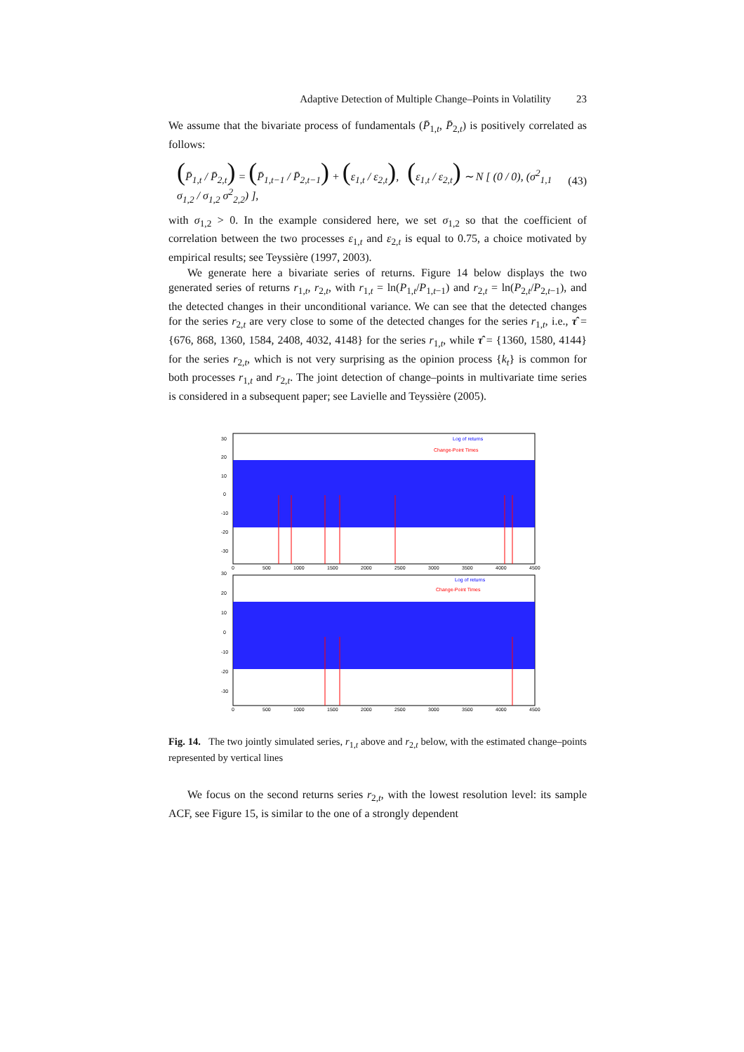Adaptive Detection of Multiple Change–Points in Volatility 23
We assume that the bivariate process of fundamentals (P̄<sub>1,t</sub>, P̄<sub>2,t</sub>) is positively correlated as follows:
(P̄<sub>1,t</sub> / P̄<sub>2,t</sub>) = (P̄<sub>1,t−1</sub> / P̄<sub>2,t−1</sub>) + (ε<sub>1,t</sub> / ε<sub>2,t</sub>), (ε<sub>1,t</sub> / ε<sub>2,t</sub>) ∼ N [ (0 / 0), (σ<sup>2</sup><sub>1,1</sub> σ<sub>1,2</sub> / σ<sub>1,2</sub> σ<sup>2</sup><sub>2,2</sub>) ], (43)
with σ<sub>1,2</sub> > 0. In the example considered here, we set σ<sub>1,2</sub> so that the coefficient of correlation between the two processes ε<sub>1,t</sub> and ε<sub>2,t</sub> is equal to 0.75, a choice motivated by empirical results; see Teyssière (1997, 2003).
We generate here a bivariate series of returns. Figure 14 below displays the two generated series of returns r<sub>1,t</sub>, r<sub>2,t</sub>, with r<sub>1,t</sub> = ln(P<sub>1,t</sub>/P<sub>1,t−1</sub>) and r<sub>2,t</sub> = ln(P<sub>2,t</sub>/P<sub>2,t−1</sub>), and the detected changes in their unconditional variance. We can see that the detected changes for the series r<sub>2,t</sub> are very close to some of the detected changes for the series r<sub>1,t</sub>, i.e., τ̂ = {676, 868, 1360, 1584, 2408, 4032, 4148} for the series r<sub>1,t</sub>, while τ̂ = {1360, 1580, 4144} for the series r<sub>2,t</sub>, which is not very surprising as the opinion process {k<sub>t</sub>} is common for both processes r<sub>1,t</sub> and r<sub>2,t</sub>. The joint detection of change–points in multivariate time series is considered in a subsequent paper; see Lavielle and Teyssière (2005).
30
20
10
0
-10
-20
-30
Log of returns
Change-Point Times
0
500
1000
1500
2000
2500
3000
3500
4000
4500
30
20
10
0
-10
-20
-30
Log of returns
Change-Point Times
0
500
1000
1500
2000
2500
3000
3500
4000
4500
Fig. 14. The two jointly simulated series, r<sub>1,t</sub> above and r<sub>2,t</sub> below, with the estimated change–points represented by vertical lines
We focus on the second returns series r<sub>2,t</sub>, with the lowest resolution level: its sample ACF, see Figure 15, is similar to the one of a strongly dependent